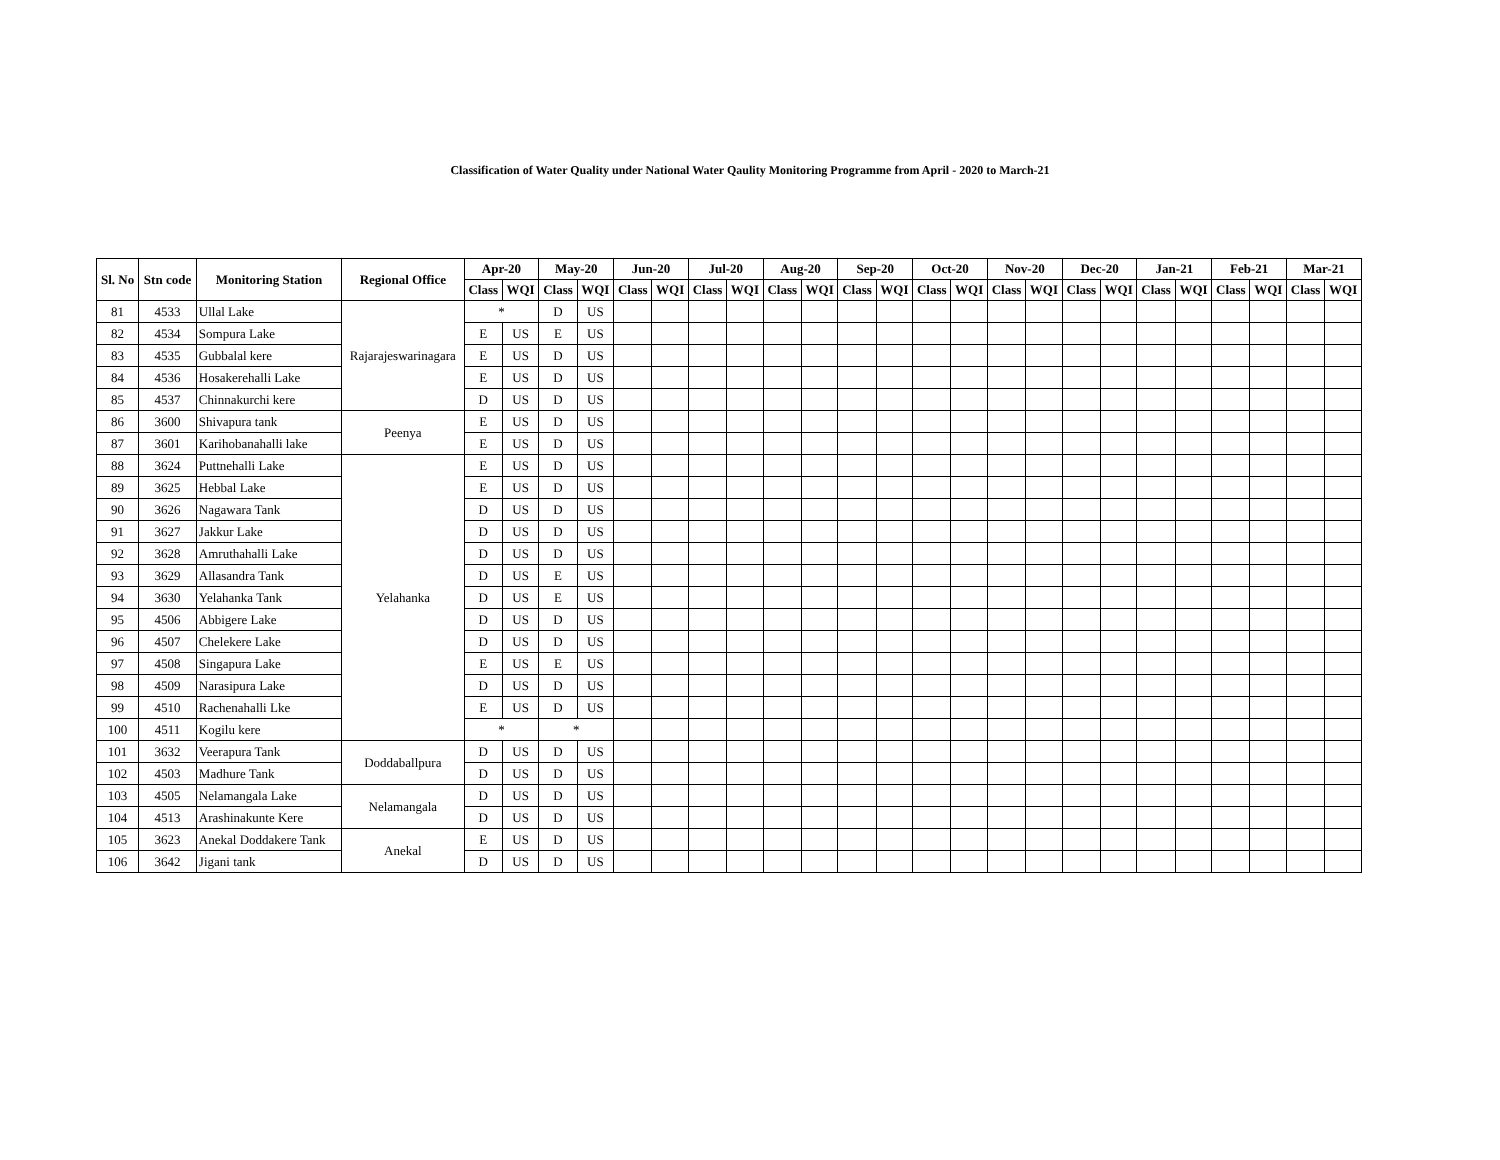Classification of Water Quality under National Water Qaulity Monitoring Programme from April - 2020 to March-21
| Sl. No | Stn code | Monitoring Station | Regional Office | Apr-20 | | May-20 | | Jun-20 | | Jul-20 | | Aug-20 | | Sep-20 | | Oct-20 | | Nov-20 | | Dec-20 | | Jan-21 | | Feb-21 | | Mar-21 | |
| --- | --- | --- | --- | --- | --- | --- | --- | --- | --- | --- | --- | --- | --- | --- | --- | --- | --- | --- | --- | --- | --- | --- | --- | --- | --- | --- | --- |
| | | | | Class | WQI | Class | WQI | Class | WQI | Class | WQI | Class | WQI | Class | WQI | Class | WQI | Class | WQI | Class | WQI | Class | WQI | Class | WQI | Class | WQI |
| 81 | 4533 | Ullal Lake | Rajarajeswarinagara | * | | D | US | | | | | | | | | | | | | | | | | | | | |
| 82 | 4534 | Sompura Lake | | E | US | E | US | | | | | | | | | | | | | | | | | | | | |
| 83 | 4535 | Gubbalal kere | | E | US | D | US | | | | | | | | | | | | | | | | | | | | |
| 84 | 4536 | Hosakerehalli Lake | | E | US | D | US | | | | | | | | | | | | | | | | | | | | |
| 85 | 4537 | Chinnakurchi kere | | D | US | D | US | | | | | | | | | | | | | | | | | | | | |
| 86 | 3600 | Shivapura tank | Peenya | E | US | D | US | | | | | | | | | | | | | | | | | | | | |
| 87 | 3601 | Karihobanahalli lake | | E | US | D | US | | | | | | | | | | | | | | | | | | | | |
| 88 | 3624 | Puttnehalli Lake | Yelahanka | E | US | D | US | | | | | | | | | | | | | | | | | | | | |
| 89 | 3625 | Hebbal Lake | | E | US | D | US | | | | | | | | | | | | | | | | | | | | |
| 90 | 3626 | Nagawara Tank | | D | US | D | US | | | | | | | | | | | | | | | | | | | | |
| 91 | 3627 | Jakkur Lake | | D | US | D | US | | | | | | | | | | | | | | | | | | | | |
| 92 | 3628 | Amruthahalli Lake | | D | US | D | US | | | | | | | | | | | | | | | | | | | | |
| 93 | 3629 | Allasandra Tank | | D | US | E | US | | | | | | | | | | | | | | | | | | | | |
| 94 | 3630 | Yelahanka Tank | | D | US | E | US | | | | | | | | | | | | | | | | | | | | |
| 95 | 4506 | Abbigere Lake | | D | US | D | US | | | | | | | | | | | | | | | | | | | | |
| 96 | 4507 | Chelekere Lake | | D | US | D | US | | | | | | | | | | | | | | | | | | | | |
| 97 | 4508 | Singapura Lake | | E | US | E | US | | | | | | | | | | | | | | | | | | | | |
| 98 | 4509 | Narasipura Lake | | D | US | D | US | | | | | | | | | | | | | | | | | | | | |
| 99 | 4510 | Rachenahalli Lke | | E | US | D | US | | | | | | | | | | | | | | | | | | | | |
| 100 | 4511 | Kogilu kere | | * | | * | | | | | | | | | | | | | | | | | | | | | |
| 101 | 3632 | Veerapura Tank | Doddaballpura | D | US | D | US | | | | | | | | | | | | | | | | | | | | |
| 102 | 4503 | Madhure Tank | | D | US | D | US | | | | | | | | | | | | | | | | | | | | |
| 103 | 4505 | Nelamangala Lake | Nelamangala | D | US | D | US | | | | | | | | | | | | | | | | | | | | |
| 104 | 4513 | Arashinakunte Kere | | D | US | D | US | | | | | | | | | | | | | | | | | | | | |
| 105 | 3623 | Anekal Doddakere Tank | Anekal | E | US | D | US | | | | | | | | | | | | | | | | | | | | |
| 106 | 3642 | Jigani tank | | D | US | D | US | | | | | | | | | | | | | | | | | | | | |